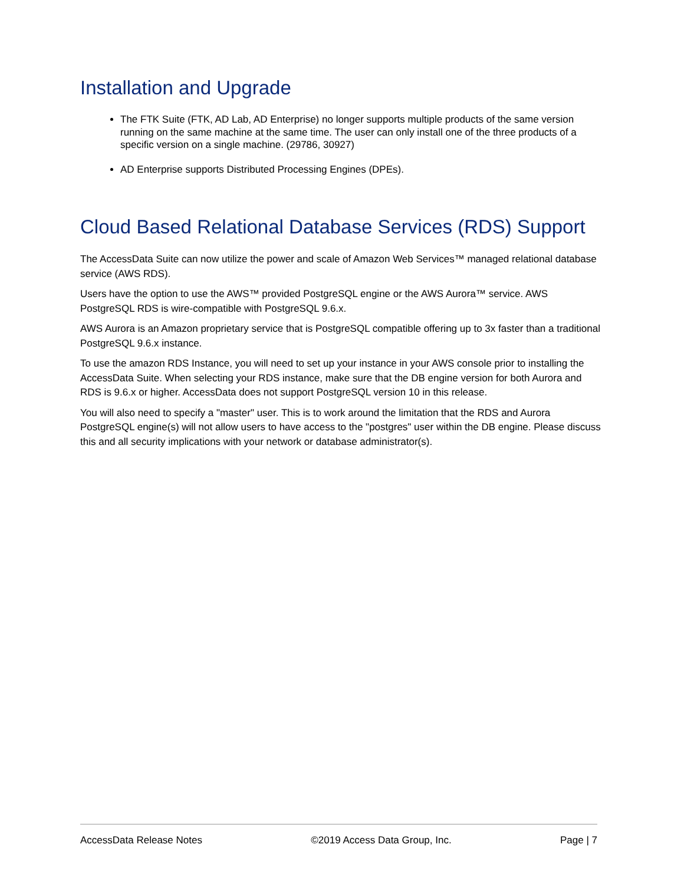Installation and Upgrade
The FTK Suite (FTK, AD Lab, AD Enterprise) no longer supports multiple products of the same version running on the same machine at the same time. The user can only install one of the three products of a specific version on a single machine. (29786, 30927)
AD Enterprise supports Distributed Processing Engines (DPEs).
Cloud Based Relational Database Services (RDS) Support
The AccessData Suite can now utilize the power and scale of Amazon Web Services™ managed relational database service (AWS RDS).
Users have the option to use the AWS™ provided PostgreSQL engine or the AWS Aurora™ service. AWS PostgreSQL RDS is wire-compatible with PostgreSQL 9.6.x.
AWS Aurora is an Amazon proprietary service that is PostgreSQL compatible offering up to 3x faster than a traditional PostgreSQL 9.6.x instance.
To use the amazon RDS Instance, you will need to set up your instance in your AWS console prior to installing the AccessData Suite. When selecting your RDS instance, make sure that the DB engine version for both Aurora and RDS is 9.6.x or higher. AccessData does not support PostgreSQL version 10 in this release.
You will also need to specify a "master" user. This is to work around the limitation that the RDS and Aurora PostgreSQL engine(s) will not allow users to have access to the "postgres" user within the DB engine. Please discuss this and all security implications with your network or database administrator(s).
AccessData Release Notes ©2019 Access Data Group, Inc. Page | 7